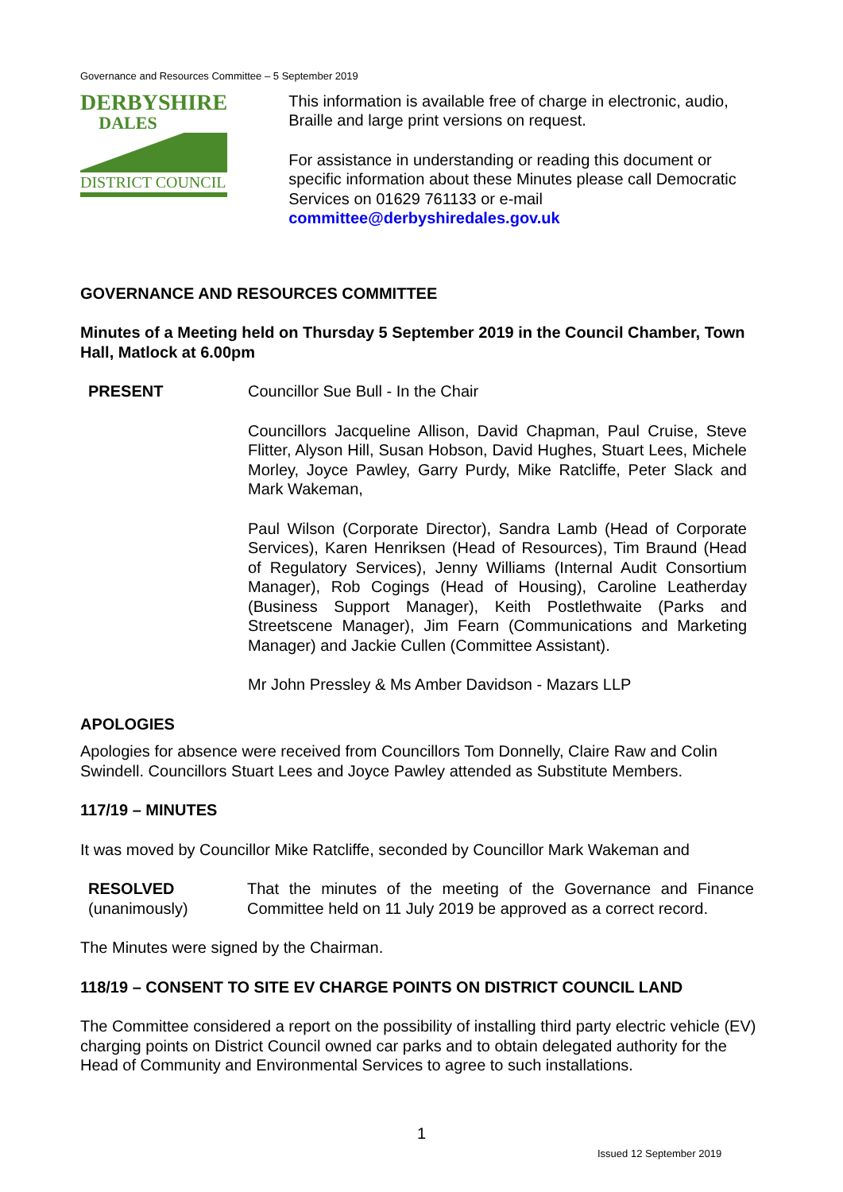Governance and Resources Committee – 5 September 2019
DERBYSHIRE
DALES
DISTRICT COUNCIL
This information is available free of charge in electronic, audio, Braille and large print versions on request.
For assistance in understanding or reading this document or specific information about these Minutes please call Democratic Services on 01629 761133 or e-mail committee@derbyshiredales.gov.uk
GOVERNANCE AND RESOURCES COMMITTEE
Minutes of a Meeting held on Thursday 5 September 2019 in the Council Chamber, Town Hall, Matlock at 6.00pm
PRESENT Councillor Sue Bull - In the Chair
Councillors Jacqueline Allison, David Chapman, Paul Cruise, Steve Flitter, Alyson Hill, Susan Hobson, David Hughes, Stuart Lees, Michele Morley, Joyce Pawley, Garry Purdy, Mike Ratcliffe, Peter Slack and Mark Wakeman,
Paul Wilson (Corporate Director), Sandra Lamb (Head of Corporate Services), Karen Henriksen (Head of Resources), Tim Braund (Head of Regulatory Services), Jenny Williams (Internal Audit Consortium Manager), Rob Cogings (Head of Housing), Caroline Leatherday (Business Support Manager), Keith Postlethwaite (Parks and Streetscene Manager), Jim Fearn (Communications and Marketing Manager) and Jackie Cullen (Committee Assistant).
Mr John Pressley & Ms Amber Davidson - Mazars LLP
APOLOGIES
Apologies for absence were received from Councillors Tom Donnelly, Claire Raw and Colin Swindell. Councillors Stuart Lees and Joyce Pawley attended as Substitute Members.
117/19 – MINUTES
It was moved by Councillor Mike Ratcliffe, seconded by Councillor Mark Wakeman and
RESOLVED
(unanimously)
That the minutes of the meeting of the Governance and Finance Committee held on 11 July 2019 be approved as a correct record.
The Minutes were signed by the Chairman.
118/19 – CONSENT TO SITE EV CHARGE POINTS ON DISTRICT COUNCIL LAND
The Committee considered a report on the possibility of installing third party electric vehicle (EV) charging points on District Council owned car parks and to obtain delegated authority for the Head of Community and Environmental Services to agree to such installations.
1
Issued 12 September 2019